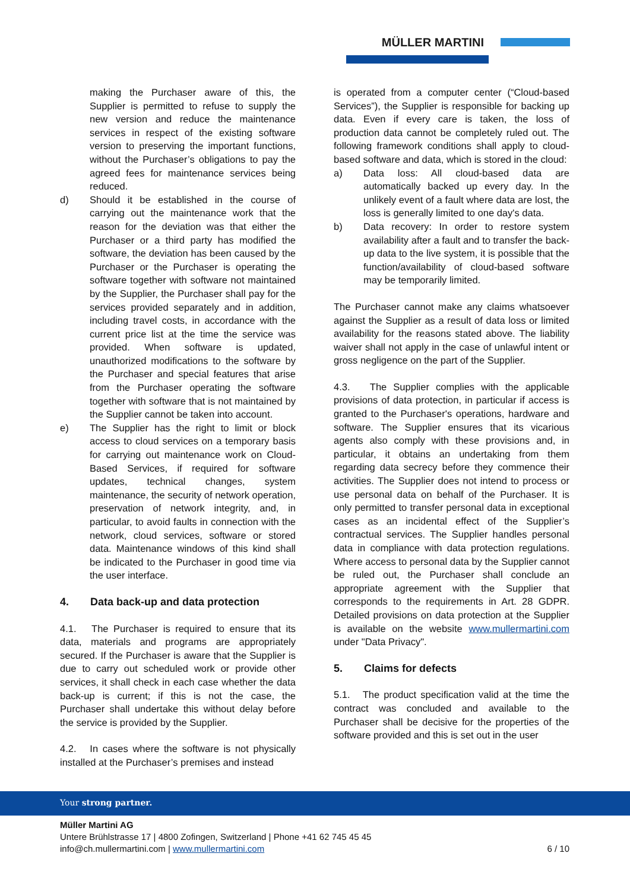MÜLLER MARTINI
making the Purchaser aware of this, the Supplier is permitted to refuse to supply the new version and reduce the maintenance services in respect of the existing software version to preserving the important functions, without the Purchaser’s obligations to pay the agreed fees for maintenance services being reduced.
d) Should it be established in the course of carrying out the maintenance work that the reason for the deviation was that either the Purchaser or a third party has modified the software, the deviation has been caused by the Purchaser or the Purchaser is operating the software together with software not maintained by the Supplier, the Purchaser shall pay for the services provided separately and in addition, including travel costs, in accordance with the current price list at the time the service was provided. When software is updated, unauthorized modifications to the software by the Purchaser and special features that arise from the Purchaser operating the software together with software that is not maintained by the Supplier cannot be taken into account.
e) The Supplier has the right to limit or block access to cloud services on a temporary basis for carrying out maintenance work on Cloud-Based Services, if required for software updates, technical changes, system maintenance, the security of network operation, preservation of network integrity, and, in particular, to avoid faults in connection with the network, cloud services, software or stored data. Maintenance windows of this kind shall be indicated to the Purchaser in good time via the user interface.
4. Data back-up and data protection
4.1. The Purchaser is required to ensure that its data, materials and programs are appropriately secured. If the Purchaser is aware that the Supplier is due to carry out scheduled work or provide other services, it shall check in each case whether the data back-up is current; if this is not the case, the Purchaser shall undertake this without delay before the service is provided by the Supplier.
4.2. In cases where the software is not physically installed at the Purchaser’s premises and instead
is operated from a computer center (“Cloud-based Services”), the Supplier is responsible for backing up data. Even if every care is taken, the loss of production data cannot be completely ruled out. The following framework conditions shall apply to cloud-based software and data, which is stored in the cloud:
a) Data loss: All cloud-based data are automatically backed up every day. In the unlikely event of a fault where data are lost, the loss is generally limited to one day's data.
b) Data recovery: In order to restore system availability after a fault and to transfer the back-up data to the live system, it is possible that the function/availability of cloud-based software may be temporarily limited.
The Purchaser cannot make any claims whatsoever against the Supplier as a result of data loss or limited availability for the reasons stated above. The liability waiver shall not apply in the case of unlawful intent or gross negligence on the part of the Supplier.
4.3. The Supplier complies with the applicable provisions of data protection, in particular if access is granted to the Purchaser's operations, hardware and software. The Supplier ensures that its vicarious agents also comply with these provisions and, in particular, it obtains an undertaking from them regarding data secrecy before they commence their activities. The Supplier does not intend to process or use personal data on behalf of the Purchaser. It is only permitted to transfer personal data in exceptional cases as an incidental effect of the Supplier’s contractual services. The Supplier handles personal data in compliance with data protection regulations. Where access to personal data by the Supplier cannot be ruled out, the Purchaser shall conclude an appropriate agreement with the Supplier that corresponds to the requirements in Art. 28 GDPR. Detailed provisions on data protection at the Supplier is available on the website www.mullermartini.com under "Data Privacy".
5. Claims for defects
5.1. The product specification valid at the time the contract was concluded and available to the Purchaser shall be decisive for the properties of the software provided and this is set out in the user
Your strong partner.
Müller Martini AG
Untere Brühlstrasse 17 | 4800 Zofingen, Switzerland | Phone +41 62 745 45 45
info@ch.mullermartini.com | www.mullermartini.com 6 / 10